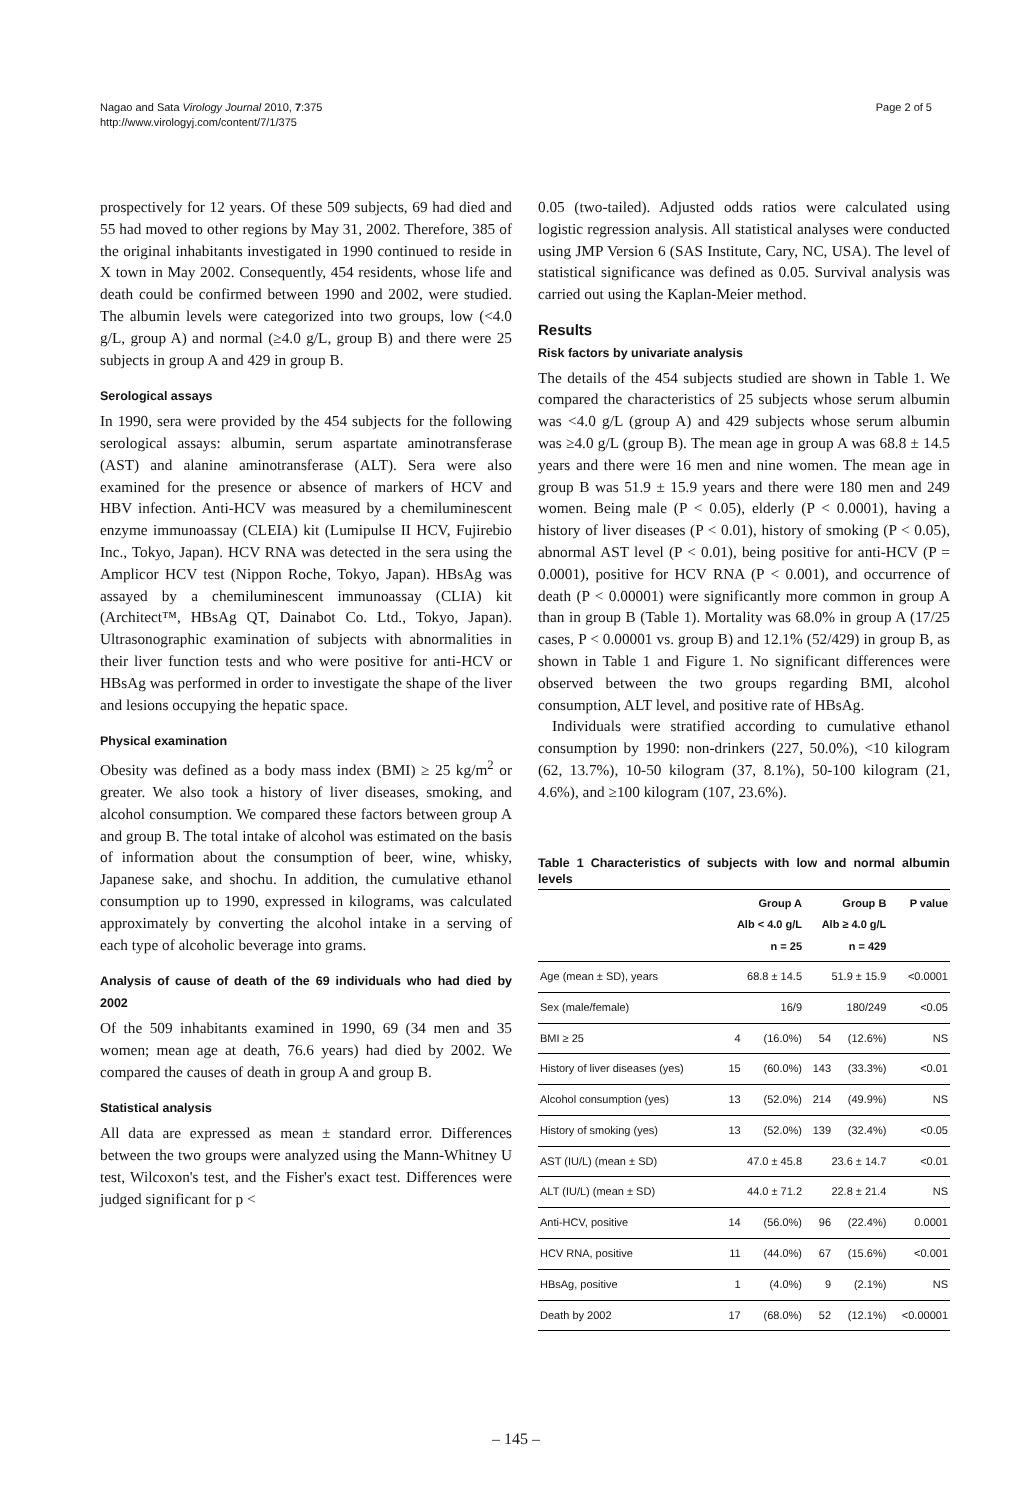Nagao and Sata Virology Journal 2010, 7:375
http://www.virologyj.com/content/7/1/375
Page 2 of 5
prospectively for 12 years. Of these 509 subjects, 69 had died and 55 had moved to other regions by May 31, 2002. Therefore, 385 of the original inhabitants investigated in 1990 continued to reside in X town in May 2002. Consequently, 454 residents, whose life and death could be confirmed between 1990 and 2002, were studied. The albumin levels were categorized into two groups, low (<4.0 g/L, group A) and normal (≥4.0 g/L, group B) and there were 25 subjects in group A and 429 in group B.
Serological assays
In 1990, sera were provided by the 454 subjects for the following serological assays: albumin, serum aspartate aminotransferase (AST) and alanine aminotransferase (ALT). Sera were also examined for the presence or absence of markers of HCV and HBV infection. Anti-HCV was measured by a chemiluminescent enzyme immunoassay (CLEIA) kit (Lumipulse II HCV, Fujirebio Inc., Tokyo, Japan). HCV RNA was detected in the sera using the Amplicor HCV test (Nippon Roche, Tokyo, Japan). HBsAg was assayed by a chemiluminescent immunoassay (CLIA) kit (Architect™, HBsAg QT, Dainabot Co. Ltd., Tokyo, Japan). Ultrasonographic examination of subjects with abnormalities in their liver function tests and who were positive for anti-HCV or HBsAg was performed in order to investigate the shape of the liver and lesions occupying the hepatic space.
Physical examination
Obesity was defined as a body mass index (BMI) ≥ 25 kg/m<sup>2</sup> or greater. We also took a history of liver diseases, smoking, and alcohol consumption. We compared these factors between group A and group B. The total intake of alcohol was estimated on the basis of information about the consumption of beer, wine, whisky, Japanese sake, and shochu. In addition, the cumulative ethanol consumption up to 1990, expressed in kilograms, was calculated approximately by converting the alcohol intake in a serving of each type of alcoholic beverage into grams.
Analysis of cause of death of the 69 individuals who had died by 2002
Of the 509 inhabitants examined in 1990, 69 (34 men and 35 women; mean age at death, 76.6 years) had died by 2002. We compared the causes of death in group A and group B.
Statistical analysis
All data are expressed as mean ± standard error. Differences between the two groups were analyzed using the Mann-Whitney U test, Wilcoxon's test, and the Fisher's exact test. Differences were judged significant for p <
0.05 (two-tailed). Adjusted odds ratios were calculated using logistic regression analysis. All statistical analyses were conducted using JMP Version 6 (SAS Institute, Cary, NC, USA). The level of statistical significance was defined as 0.05. Survival analysis was carried out using the Kaplan-Meier method.
Results
Risk factors by univariate analysis
The details of the 454 subjects studied are shown in Table 1. We compared the characteristics of 25 subjects whose serum albumin was <4.0 g/L (group A) and 429 subjects whose serum albumin was ≥4.0 g/L (group B). The mean age in group A was 68.8 ± 14.5 years and there were 16 men and nine women. The mean age in group B was 51.9 ± 15.9 years and there were 180 men and 249 women. Being male (P < 0.05), elderly (P < 0.0001), having a history of liver diseases (P < 0.01), history of smoking (P < 0.05), abnormal AST level (P < 0.01), being positive for anti-HCV (P = 0.0001), positive for HCV RNA (P < 0.001), and occurrence of death (P < 0.00001) were significantly more common in group A than in group B (Table 1). Mortality was 68.0% in group A (17/25 cases, P < 0.00001 vs. group B) and 12.1% (52/429) in group B, as shown in Table 1 and Figure 1. No significant differences were observed between the two groups regarding BMI, alcohol consumption, ALT level, and positive rate of HBsAg.
Individuals were stratified according to cumulative ethanol consumption by 1990: non-drinkers (227, 50.0%), <10 kilogram (62, 13.7%), 10-50 kilogram (37, 8.1%), 50-100 kilogram (21, 4.6%), and ≥100 kilogram (107, 23.6%).
Table 1 Characteristics of subjects with low and normal albumin levels
| | Group A Alb < 4.0 g/L n = 25 | | Group B Alb ≥ 4.0 g/L n = 429 | | P value |
| --- | --- | --- | --- | --- | --- |
| Age (mean ± SD), years | 68.8 ± 14.5 | | 51.9 ± 15.9 | | <0.0001 |
| Sex (male/female) | 16/9 | | 180/249 | | <0.05 |
| BMI ≥ 25 | 4 | (16.0%) | 54 | (12.6%) | NS |
| History of liver diseases (yes) | 15 | (60.0%) | 143 | (33.3%) | <0.01 |
| Alcohol consumption (yes) | 13 | (52.0%) | 214 | (49.9%) | NS |
| History of smoking (yes) | 13 | (52.0%) | 139 | (32.4%) | <0.05 |
| AST (IU/L) (mean ± SD) | 47.0 ± 45.8 | | 23.6 ± 14.7 | | <0.01 |
| ALT (IU/L) (mean ± SD) | 44.0 ± 71.2 | | 22.8 ± 21.4 | | NS |
| Anti-HCV, positive | 14 | (56.0%) | 96 | (22.4%) | 0.0001 |
| HCV RNA, positive | 11 | (44.0%) | 67 | (15.6%) | <0.001 |
| HBsAg, positive | 1 | (4.0%) | 9 | (2.1%) | NS |
| Death by 2002 | 17 | (68.0%) | 52 | (12.1%) | <0.00001 |
– 145 –